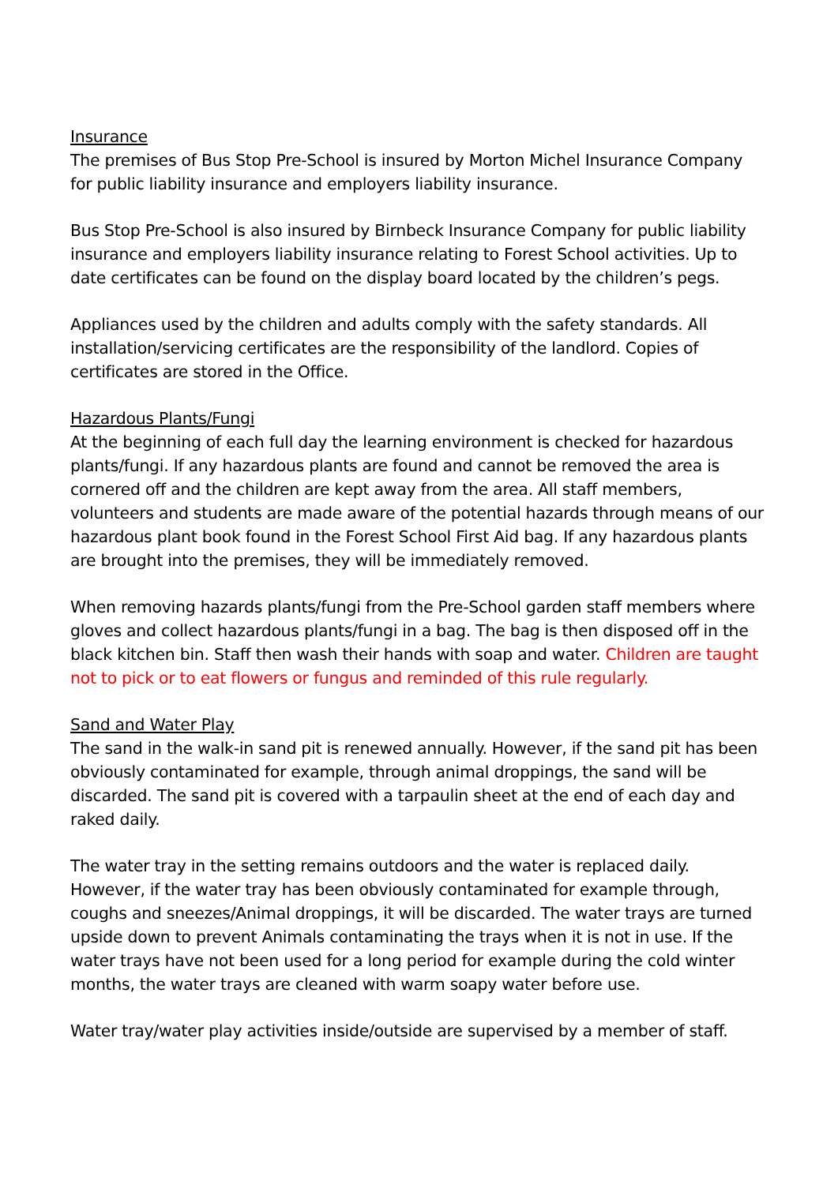Insurance
The premises of Bus Stop Pre-School is insured by Morton Michel Insurance Company for public liability insurance and employers liability insurance.
Bus Stop Pre-School is also insured by Birnbeck Insurance Company for public liability insurance and employers liability insurance relating to Forest School activities. Up to date certificates can be found on the display board located by the children’s pegs.
Appliances used by the children and adults comply with the safety standards. All installation/servicing certificates are the responsibility of the landlord. Copies of certificates are stored in the Office.
Hazardous Plants/Fungi
At the beginning of each full day the learning environment is checked for hazardous plants/fungi. If any hazardous plants are found and cannot be removed the area is cornered off and the children are kept away from the area. All staff members, volunteers and students are made aware of the potential hazards through means of our hazardous plant book found in the Forest School First Aid bag. If any hazardous plants are brought into the premises, they will be immediately removed.
When removing hazards plants/fungi from the Pre-School garden staff members where gloves and collect hazardous plants/fungi in a bag. The bag is then disposed off in the black kitchen bin. Staff then wash their hands with soap and water. Children are taught not to pick or to eat flowers or fungus and reminded of this rule regularly.
Sand and Water Play
The sand in the walk-in sand pit is renewed annually. However, if the sand pit has been obviously contaminated for example, through animal droppings, the sand will be discarded. The sand pit is covered with a tarpaulin sheet at the end of each day and raked daily.
The water tray in the setting remains outdoors and the water is replaced daily. However, if the water tray has been obviously contaminated for example through, coughs and sneezes/Animal droppings, it will be discarded. The water trays are turned upside down to prevent Animals contaminating the trays when it is not in use. If the water trays have not been used for a long period for example during the cold winter months, the water trays are cleaned with warm soapy water before use.
Water tray/water play activities inside/outside are supervised by a member of staff.